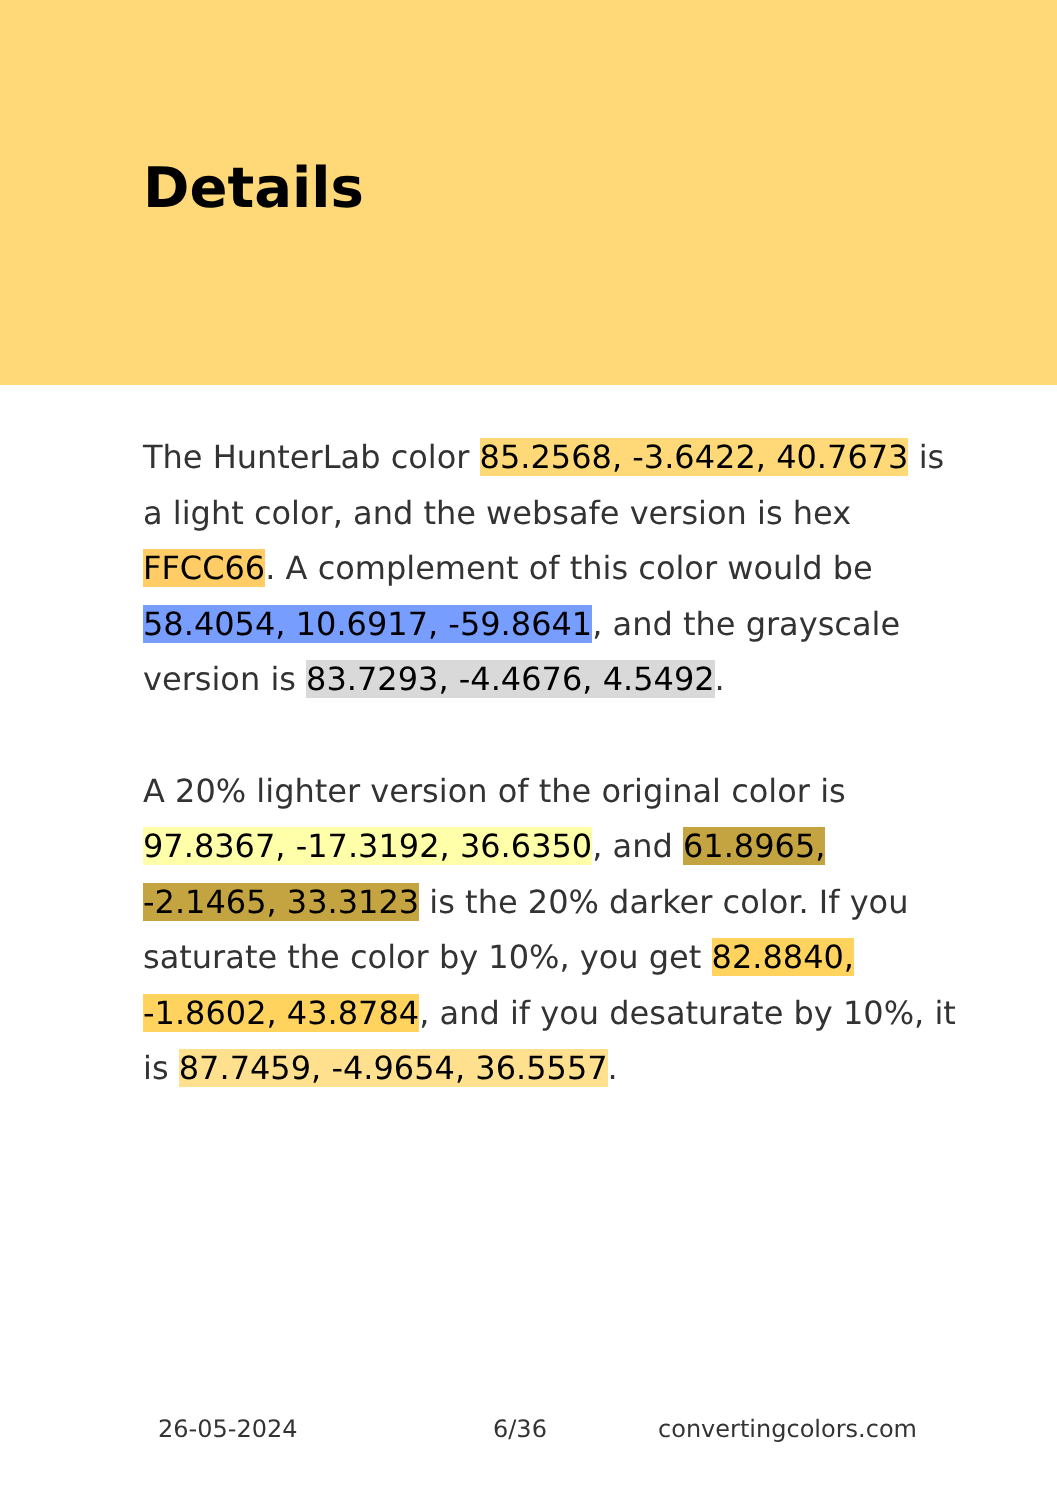Details
The HunterLab color 85.2568, -3.6422, 40.7673 is a light color, and the websafe version is hex FFCC66. A complement of this color would be 58.4054, 10.6917, -59.8641, and the grayscale version is 83.7293, -4.4676, 4.5492.
A 20% lighter version of the original color is 97.8367, -17.3192, 36.6350, and 61.8965, -2.1465, 33.3123 is the 20% darker color. If you saturate the color by 10%, you get 82.8840, -1.8602, 43.8784, and if you desaturate by 10%, it is 87.7459, -4.9654, 36.5557.
26-05-2024 6/36 convertingcolors.com